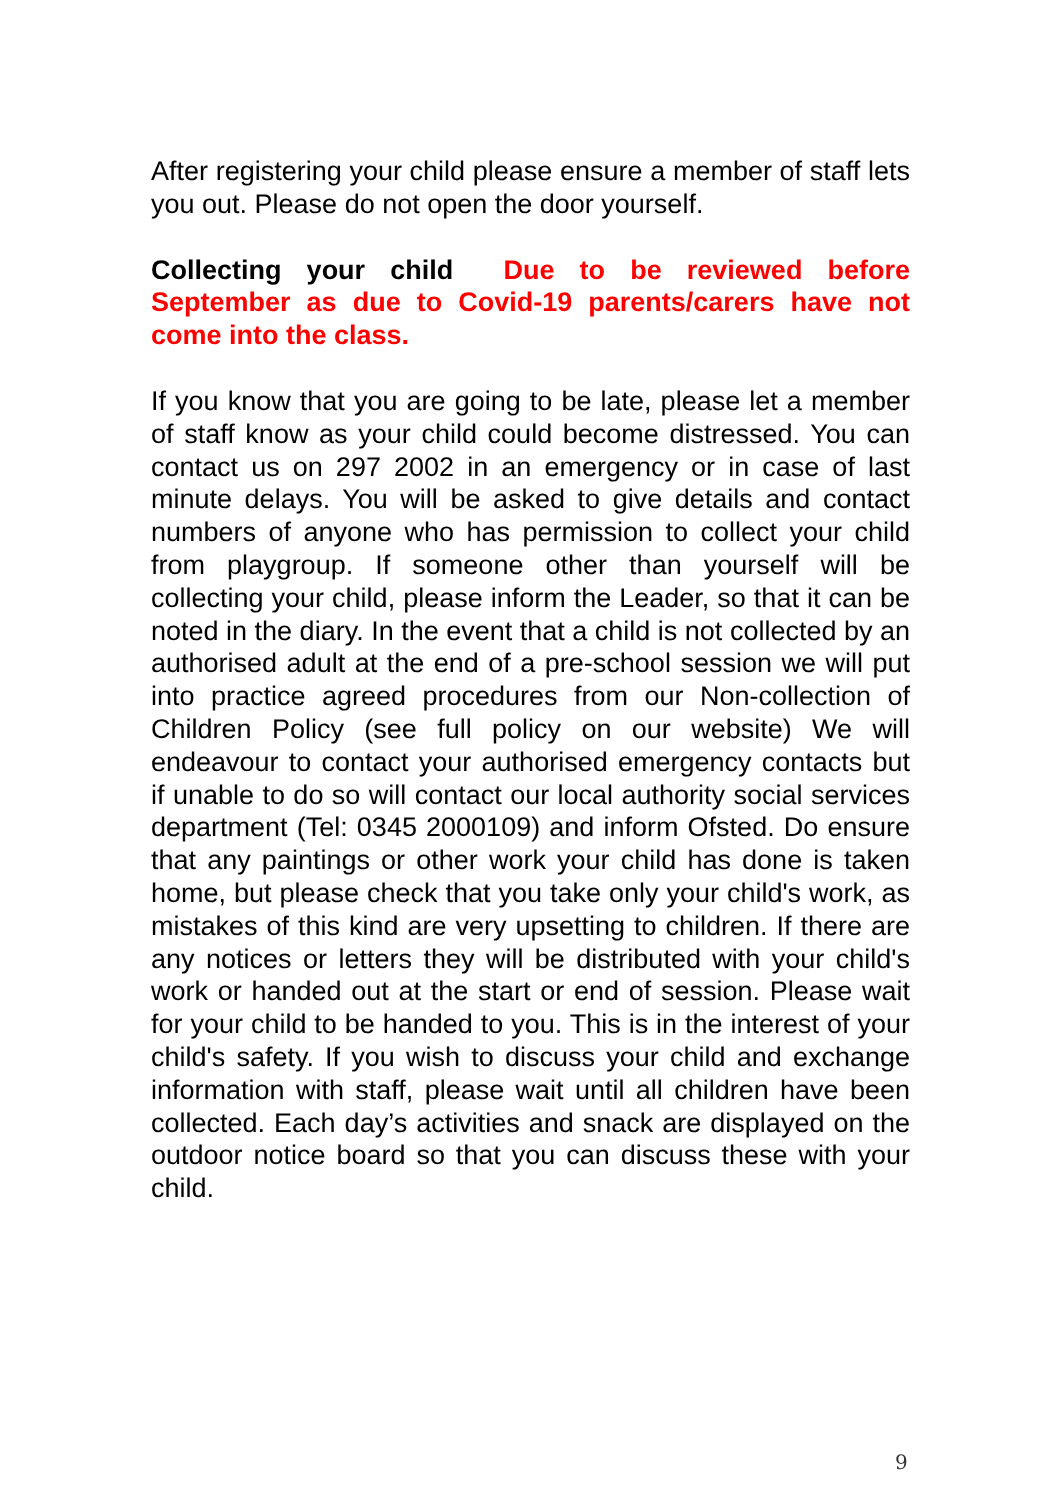After registering your child please ensure a member of staff lets you out. Please do not open the door yourself.
Collecting your child Due to be reviewed before September as due to Covid-19 parents/carers have not come into the class.
If you know that you are going to be late, please let a member of staff know as your child could become distressed. You can contact us on 297 2002 in an emergency or in case of last minute delays. You will be asked to give details and contact numbers of anyone who has permission to collect your child from playgroup. If someone other than yourself will be collecting your child, please inform the Leader, so that it can be noted in the diary. In the event that a child is not collected by an authorised adult at the end of a pre-school session we will put into practice agreed procedures from our Non-collection of Children Policy (see full policy on our website) We will endeavour to contact your authorised emergency contacts but if unable to do so will contact our local authority social services department (Tel: 0345 2000109) and inform Ofsted. Do ensure that any paintings or other work your child has done is taken home, but please check that you take only your child's work, as mistakes of this kind are very upsetting to children. If there are any notices or letters they will be distributed with your child's work or handed out at the start or end of session. Please wait for your child to be handed to you. This is in the interest of your child's safety. If you wish to discuss your child and exchange information with staff, please wait until all children have been collected. Each day’s activities and snack are displayed on the outdoor notice board so that you can discuss these with your child.
9